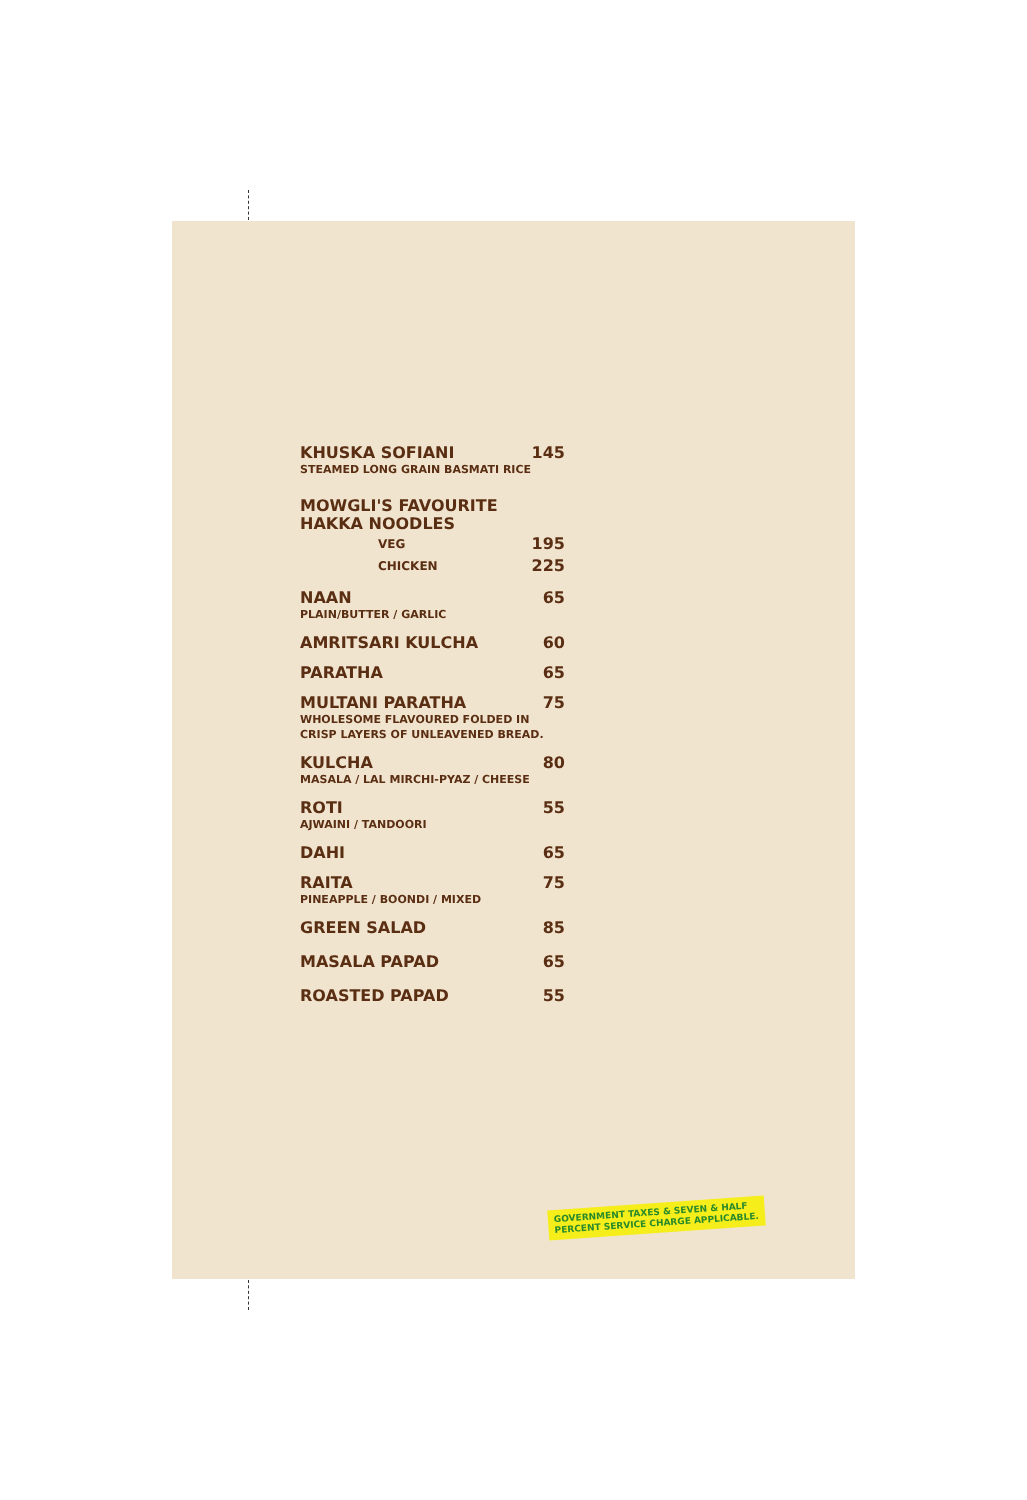KHUSKA SOFIANI 145
STEAMED LONG GRAIN BASMATI RICE
MOWGLI'S FAVOURITE HAKKA NOODLES
VEG 195
CHICKEN 225
NAAN 65
PLAIN/BUTTER / GARLIC
AMRITSARI KULCHA 60
PARATHA 65
MULTANI PARATHA 75
WHOLESOME FLAVOURED FOLDED IN
CRISP LAYERS OF UNLEAVENED BREAD.
KULCHA 80
MASALA / LAL MIRCHI-PYAZ / CHEESE
ROTI 55
AJWAINI / TANDOORI
DAHI 65
RAITA 75
PINEAPPLE / BOONDI / MIXED
GREEN SALAD 85
MASALA PAPAD 65
ROASTED PAPAD 55
GOVERNMENT TAXES & SEVEN & HALF
PERCENT SERVICE CHARGE APPLICABLE.